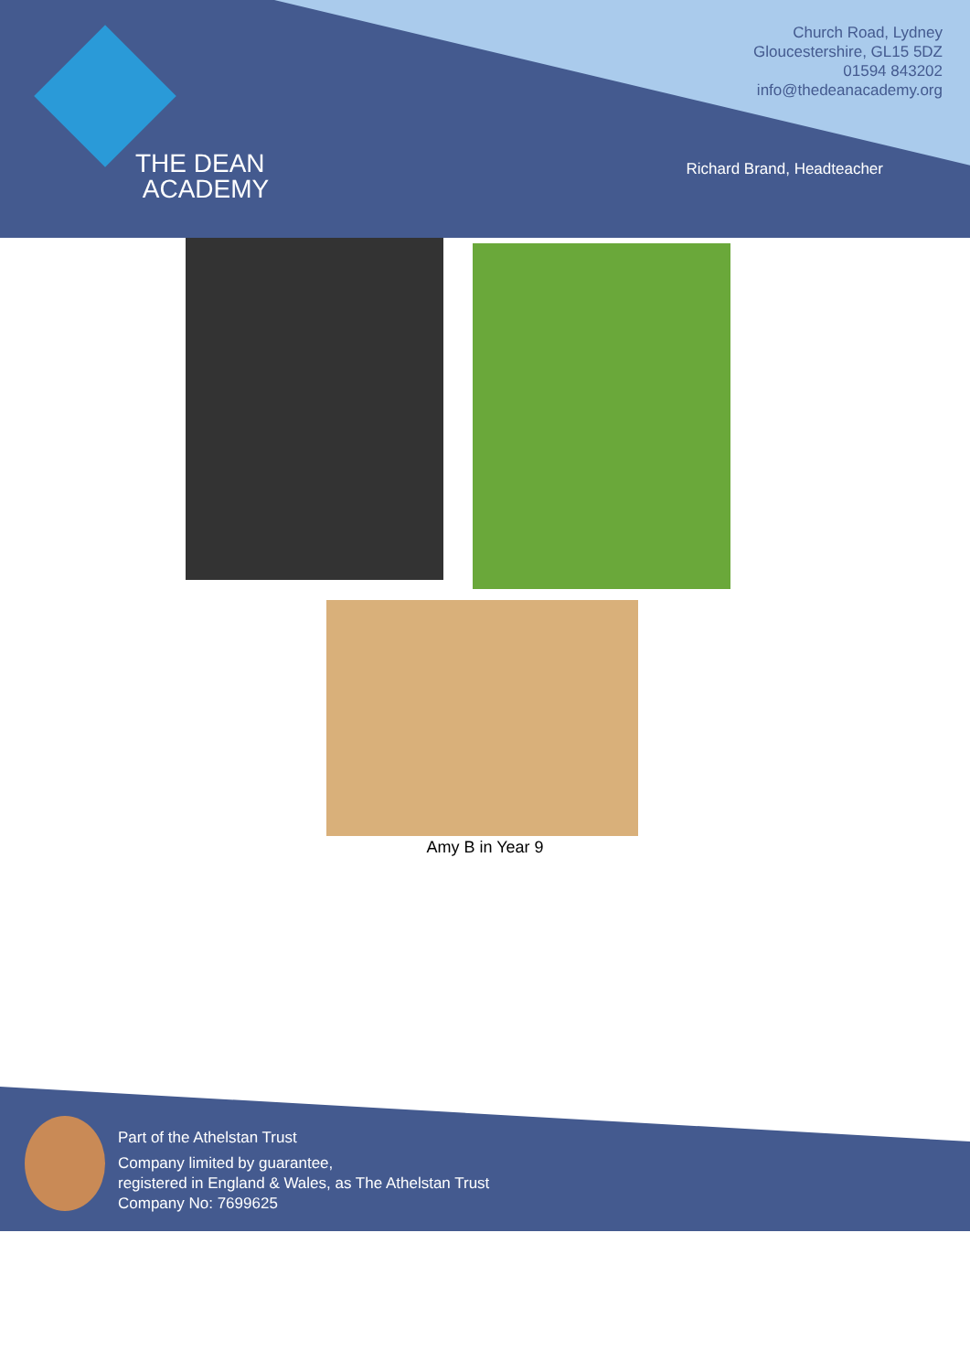THE DEAN
ACADEMY
Church Road, Lydney
Gloucestershire, GL15 5DZ
01594 843202
info@thedeanacademy.org
Richard Brand, Headteacher
Amy B in Year 9
Part of the Athelstan Trust
Company limited by guarantee,
registered in England & Wales, as The Athelstan Trust
Company No: 7699625